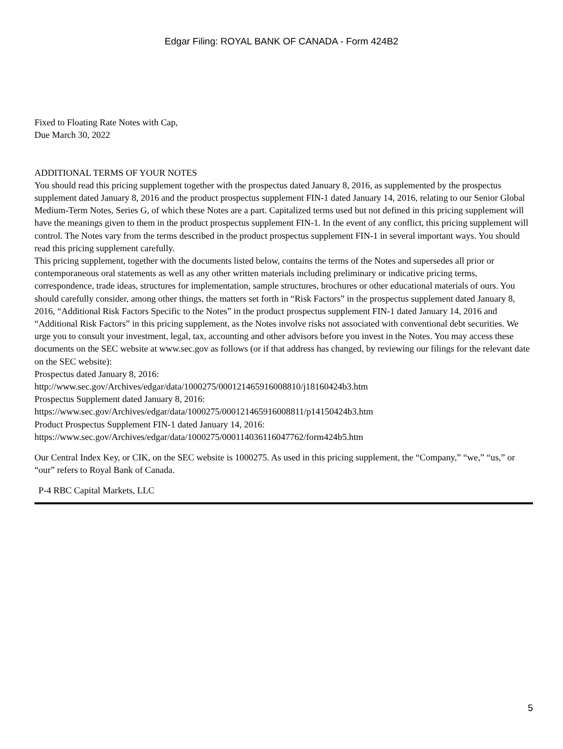Edgar Filing: ROYAL BANK OF CANADA - Form 424B2
Fixed to Floating Rate Notes with Cap,
Due March 30, 2022
ADDITIONAL TERMS OF YOUR NOTES
You should read this pricing supplement together with the prospectus dated January 8, 2016, as supplemented by the prospectus supplement dated January 8, 2016 and the product prospectus supplement FIN-1 dated January 14, 2016, relating to our Senior Global Medium-Term Notes, Series G, of which these Notes are a part. Capitalized terms used but not defined in this pricing supplement will have the meanings given to them in the product prospectus supplement FIN-1. In the event of any conflict, this pricing supplement will control. The Notes vary from the terms described in the product prospectus supplement FIN-1 in several important ways. You should read this pricing supplement carefully.
This pricing supplement, together with the documents listed below, contains the terms of the Notes and supersedes all prior or contemporaneous oral statements as well as any other written materials including preliminary or indicative pricing terms, correspondence, trade ideas, structures for implementation, sample structures, brochures or other educational materials of ours. You should carefully consider, among other things, the matters set forth in “Risk Factors” in the prospectus supplement dated January 8, 2016, “Additional Risk Factors Specific to the Notes” in the product prospectus supplement FIN-1 dated January 14, 2016 and “Additional Risk Factors” in this pricing supplement, as the Notes involve risks not associated with conventional debt securities. We urge you to consult your investment, legal, tax, accounting and other advisors before you invest in the Notes. You may access these documents on the SEC website at www.sec.gov as follows (or if that address has changed, by reviewing our filings for the relevant date on the SEC website):
Prospectus dated January 8, 2016:
http://www.sec.gov/Archives/edgar/data/1000275/000121465916008810/j18160424b3.htm
Prospectus Supplement dated January 8, 2016:
https://www.sec.gov/Archives/edgar/data/1000275/000121465916008811/p14150424b3.htm
Product Prospectus Supplement FIN-1 dated January 14, 2016:
https://www.sec.gov/Archives/edgar/data/1000275/000114036116047762/form424b5.htm
Our Central Index Key, or CIK, on the SEC website is 1000275. As used in this pricing supplement, the “Company,” “we,” “us,” or “our” refers to Royal Bank of Canada.
P-4 RBC Capital Markets, LLC
5